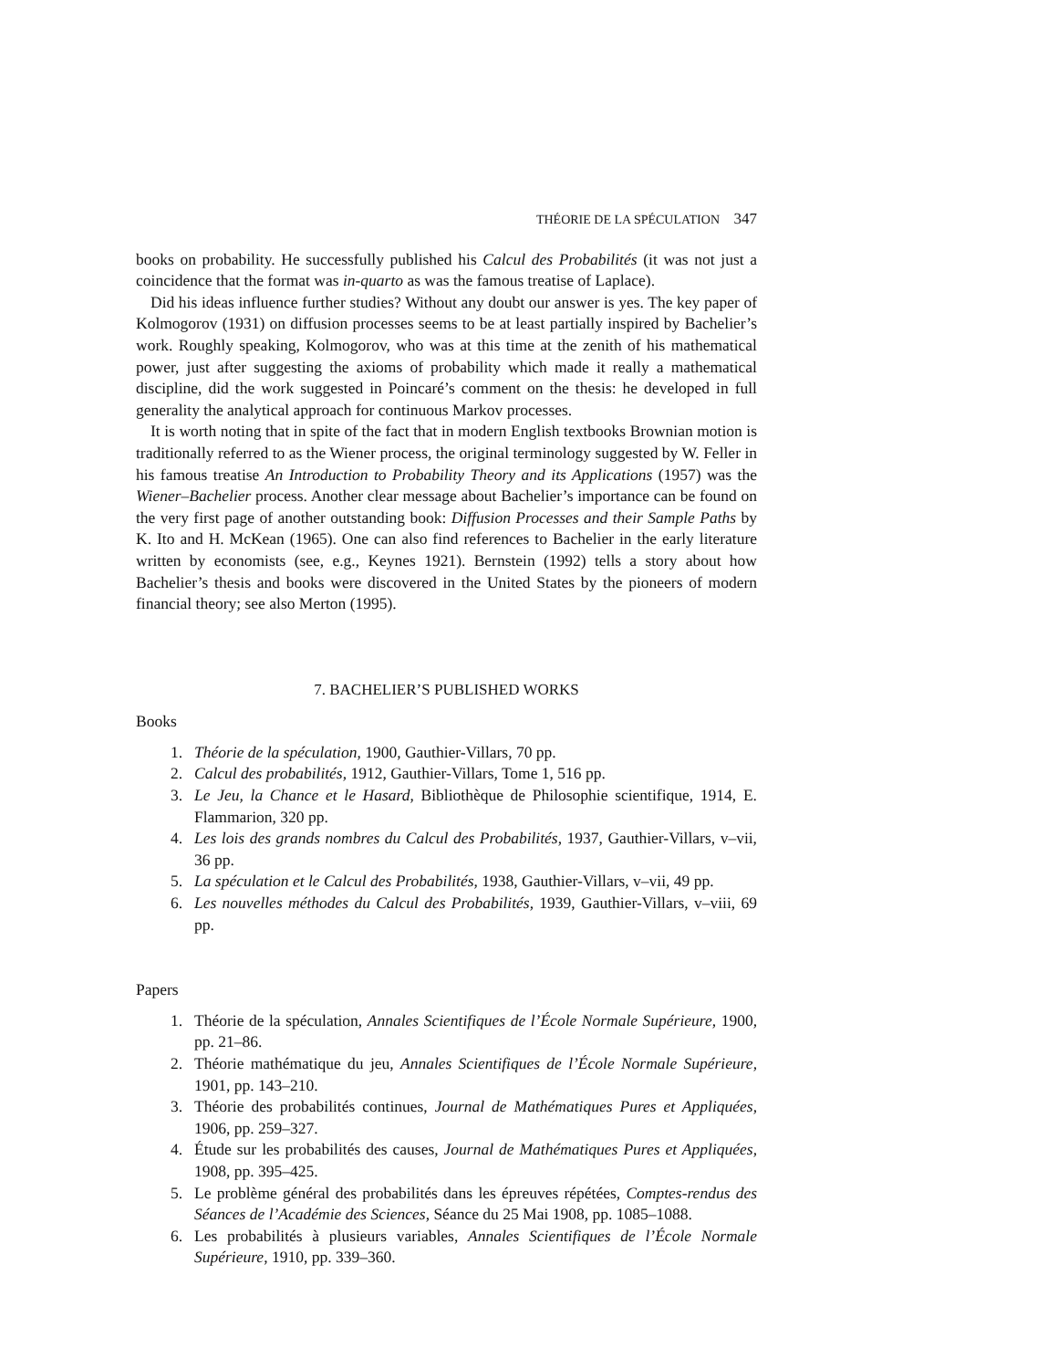THÉORIE DE LA SPÉCULATION 347
books on probability. He successfully published his Calcul des Probabilités (it was not just a coincidence that the format was in-quarto as was the famous treatise of Laplace).
Did his ideas influence further studies? Without any doubt our answer is yes. The key paper of Kolmogorov (1931) on diffusion processes seems to be at least partially inspired by Bachelier’s work. Roughly speaking, Kolmogorov, who was at this time at the zenith of his mathematical power, just after suggesting the axioms of probability which made it really a mathematical discipline, did the work suggested in Poincaré’s comment on the thesis: he developed in full generality the analytical approach for continuous Markov processes.
It is worth noting that in spite of the fact that in modern English textbooks Brownian motion is traditionally referred to as the Wiener process, the original terminology suggested by W. Feller in his famous treatise An Introduction to Probability Theory and its Applications (1957) was the Wiener–Bachelier process. Another clear message about Bachelier’s importance can be found on the very first page of another outstanding book: Diffusion Processes and their Sample Paths by K. Ito and H. McKean (1965). One can also find references to Bachelier in the early literature written by economists (see, e.g., Keynes 1921). Bernstein (1992) tells a story about how Bachelier’s thesis and books were discovered in the United States by the pioneers of modern financial theory; see also Merton (1995).
7. BACHELIER’S PUBLISHED WORKS
Books
1. Théorie de la spéculation, 1900, Gauthier-Villars, 70 pp.
2. Calcul des probabilités, 1912, Gauthier-Villars, Tome 1, 516 pp.
3. Le Jeu, la Chance et le Hasard, Bibliothèque de Philosophie scientifique, 1914, E. Flammarion, 320 pp.
4. Les lois des grands nombres du Calcul des Probabilités, 1937, Gauthier-Villars, v–vii, 36 pp.
5. La spéculation et le Calcul des Probabilités, 1938, Gauthier-Villars, v–vii, 49 pp.
6. Les nouvelles méthodes du Calcul des Probabilités, 1939, Gauthier-Villars, v–viii, 69 pp.
Papers
1. Théorie de la spéculation, Annales Scientifiques de l’École Normale Supérieure, 1900, pp. 21–86.
2. Théorie mathématique du jeu, Annales Scientifiques de l’École Normale Supérieure, 1901, pp. 143–210.
3. Théorie des probabilités continues, Journal de Mathématiques Pures et Appliquées, 1906, pp. 259–327.
4. Étude sur les probabilités des causes, Journal de Mathématiques Pures et Appliquées, 1908, pp. 395–425.
5. Le problème général des probabilités dans les épreuves répétées, Comptes-rendus des Séances de l’Académie des Sciences, Séance du 25 Mai 1908, pp. 1085–1088.
6. Les probabilités à plusieurs variables, Annales Scientifiques de l’École Normale Supérieure, 1910, pp. 339–360.